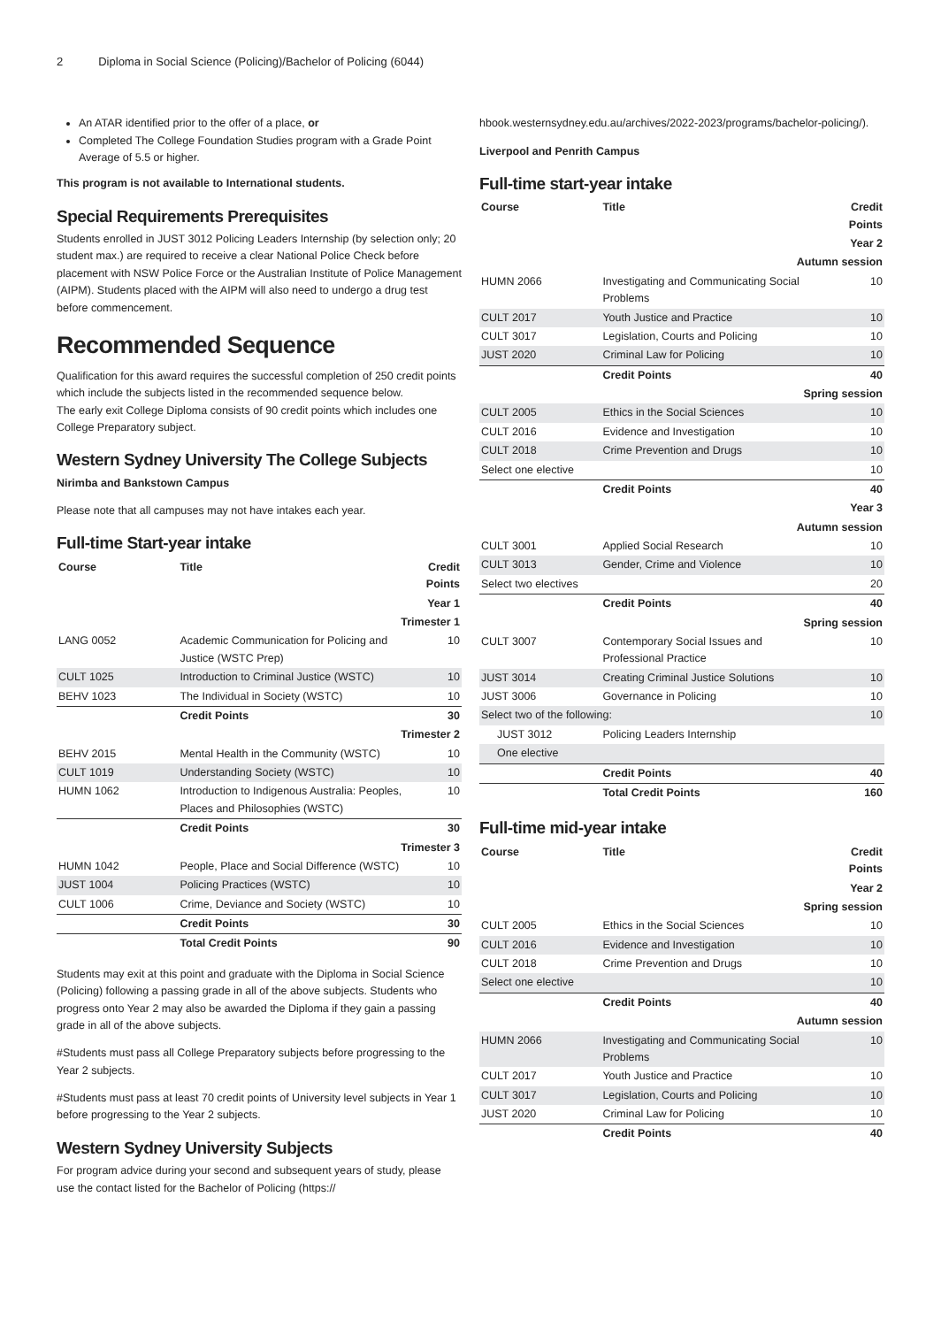2 Diploma in Social Science (Policing)/Bachelor of Policing (6044)
An ATAR identified prior to the offer of a place, or
Completed The College Foundation Studies program with a Grade Point Average of 5.5 or higher.
This program is not available to International students.
Special Requirements Prerequisites
Students enrolled in JUST 3012 Policing Leaders Internship (by selection only; 20 student max.) are required to receive a clear National Police Check before placement with NSW Police Force or the Australian Institute of Police Management (AIPM). Students placed with the AIPM will also need to undergo a drug test before commencement.
Recommended Sequence
Qualification for this award requires the successful completion of 250 credit points which include the subjects listed in the recommended sequence below.
The early exit College Diploma consists of 90 credit points which includes one College Preparatory subject.
Western Sydney University The College Subjects
Nirimba and Bankstown Campus
Please note that all campuses may not have intakes each year.
Full-time Start-year intake
| Course | Title | Credit Points |
| --- | --- | --- |
| Year 1 | | |
| Trimester 1 | | |
| LANG 0052 | Academic Communication for Policing and Justice (WSTC Prep) | 10 |
| CULT 1025 | Introduction to Criminal Justice (WSTC) | 10 |
| BEHV 1023 | The Individual in Society (WSTC) | 10 |
| | Credit Points | 30 |
| Trimester 2 | | |
| BEHV 2015 | Mental Health in the Community (WSTC) | 10 |
| CULT 1019 | Understanding Society (WSTC) | 10 |
| HUMN 1062 | Introduction to Indigenous Australia: Peoples, Places and Philosophies (WSTC) | 10 |
| | Credit Points | 30 |
| Trimester 3 | | |
| HUMN 1042 | People, Place and Social Difference (WSTC) | 10 |
| JUST 1004 | Policing Practices (WSTC) | 10 |
| CULT 1006 | Crime, Deviance and Society (WSTC) | 10 |
| | Credit Points | 30 |
| | Total Credit Points | 90 |
Students may exit at this point and graduate with the Diploma in Social Science (Policing) following a passing grade in all of the above subjects. Students who progress onto Year 2 may also be awarded the Diploma if they gain a passing grade in all of the above subjects.
#Students must pass all College Preparatory subjects before progressing to the Year 2 subjects.
#Students must pass at least 70 credit points of University level subjects in Year 1 before progressing to the Year 2 subjects.
Western Sydney University Subjects
For program advice during your second and subsequent years of study, please use the contact listed for the Bachelor of Policing (https://
hbook.westernsydney.edu.au/archives/2022-2023/programs/bachelor-policing/).
Liverpool and Penrith Campus
Full-time start-year intake
| Course | Title | Credit Points |
| --- | --- | --- |
| Year 2 | | |
| Autumn session | | |
| HUMN 2066 | Investigating and Communicating Social Problems | 10 |
| CULT 2017 | Youth Justice and Practice | 10 |
| CULT 3017 | Legislation, Courts and Policing | 10 |
| JUST 2020 | Criminal Law for Policing | 10 |
| | Credit Points | 40 |
| Spring session | | |
| CULT 2005 | Ethics in the Social Sciences | 10 |
| CULT 2016 | Evidence and Investigation | 10 |
| CULT 2018 | Crime Prevention and Drugs | 10 |
| Select one elective | | 10 |
| | Credit Points | 40 |
| Year 3 | | |
| Autumn session | | |
| CULT 3001 | Applied Social Research | 10 |
| CULT 3013 | Gender, Crime and Violence | 10 |
| Select two electives | | 20 |
| | Credit Points | 40 |
| Spring session | | |
| CULT 3007 | Contemporary Social Issues and Professional Practice | 10 |
| JUST 3014 | Creating Criminal Justice Solutions | 10 |
| JUST 3006 | Governance in Policing | 10 |
| Select two of the following: | | 10 |
| JUST 3012 | Policing Leaders Internship | |
| One elective | | |
| | Credit Points | 40 |
| | Total Credit Points | 160 |
Full-time mid-year intake
| Course | Title | Credit Points |
| --- | --- | --- |
| Year 2 | | |
| Spring session | | |
| CULT 2005 | Ethics in the Social Sciences | 10 |
| CULT 2016 | Evidence and Investigation | 10 |
| CULT 2018 | Crime Prevention and Drugs | 10 |
| Select one elective | | 10 |
| | Credit Points | 40 |
| Autumn session | | |
| HUMN 2066 | Investigating and Communicating Social Problems | 10 |
| CULT 2017 | Youth Justice and Practice | 10 |
| CULT 3017 | Legislation, Courts and Policing | 10 |
| JUST 2020 | Criminal Law for Policing | 10 |
| | Credit Points | 40 |